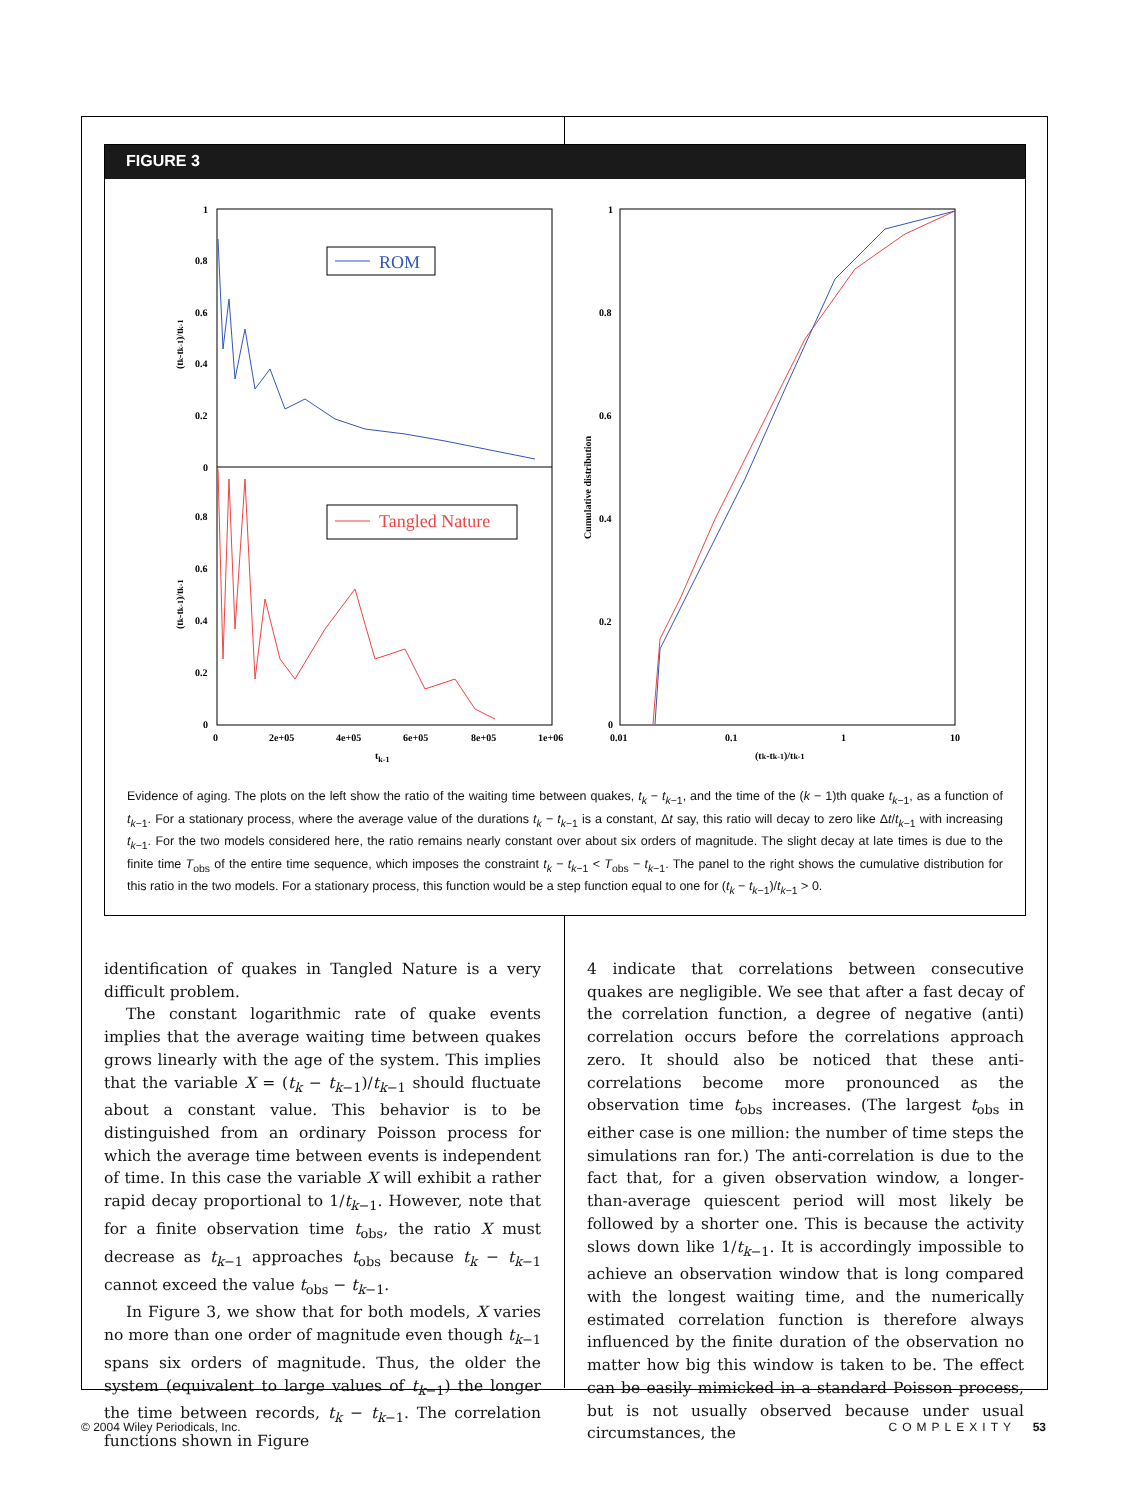FIGURE 3
1
0.8
0.6
0.4
0.2
0
0.8
0.6
0.4
0.2
0
0
2e+05
4e+05
6e+05
8e+05
1e+06
tk-1
(tk-tk-1)/tk-1
(tk-tk-1)/tk-1
ROM
Tangled Nature
1
0.8
0.6
0.4
0.2
0
0.01
0.1
1
10
(tk-tk-1)/tk-1
Cumulative distribution
Evidence of aging. The plots on the left show the ratio of the waiting time between quakes, t<sub>k</sub> − t<sub>k−1</sub>, and the time of the (k − 1)th quake t<sub>k−1</sub>, as a function of t<sub>k−1</sub>. For a stationary process, where the average value of the durations t<sub>k</sub> − t<sub>k−1</sub> is a constant, Δt say, this ratio will decay to zero like Δt/t<sub>k−1</sub> with increasing t<sub>k−1</sub>. For the two models considered here, the ratio remains nearly constant over about six orders of magnitude. The slight decay at late times is due to the finite time T<sub>obs</sub> of the entire time sequence, which imposes the constraint t<sub>k</sub> − t<sub>k−1</sub> < T<sub>obs</sub> − t<sub>k−1</sub>. The panel to the right shows the cumulative distribution for this ratio in the two models. For a stationary process, this function would be a step function equal to one for (t<sub>k</sub> − t<sub>k−1</sub>)/t<sub>k−1</sub> > 0.
identification of quakes in Tangled Nature is a very difficult problem.
The constant logarithmic rate of quake events implies that the average waiting time between quakes grows linearly with the age of the system. This implies that the variable X = (t<sub>k</sub> − t<sub>k−1</sub>)/t<sub>k−1</sub> should fluctuate about a constant value. This behavior is to be distinguished from an ordinary Poisson process for which the average time between events is independent of time. In this case the variable X will exhibit a rather rapid decay proportional to 1/t<sub>k−1</sub>. However, note that for a finite observation time t<sub>obs</sub>, the ratio X must decrease as t<sub>k−1</sub> approaches t<sub>obs</sub> because t<sub>k</sub> − t<sub>k−1</sub> cannot exceed the value t<sub>obs</sub> − t<sub>k−1</sub>.
In Figure 3, we show that for both models, X varies no more than one order of magnitude even though t<sub>k−1</sub> spans six orders of magnitude. Thus, the older the system (equivalent to large values of t<sub>k−1</sub>) the longer the time between records, t<sub>k</sub> − t<sub>k−1</sub>. The correlation functions shown in Figure
4 indicate that correlations between consecutive quakes are negligible. We see that after a fast decay of the correlation function, a degree of negative (anti) correlation occurs before the correlations approach zero. It should also be noticed that these anti-correlations become more pronounced as the observation time t<sub>obs</sub> increases. (The largest t<sub>obs</sub> in either case is one million: the number of time steps the simulations ran for.) The anti-correlation is due to the fact that, for a given observation window, a longer-than-average quiescent period will most likely be followed by a shorter one. This is because the activity slows down like 1/t<sub>k−1</sub>. It is accordingly impossible to achieve an observation window that is long compared with the longest waiting time, and the numerically estimated correlation function is therefore always influenced by the finite duration of the observation no matter how big this window is taken to be. The effect can be easily mimicked in a standard Poisson process, but is not usually observed because under usual circumstances, the
© 2004 Wiley Periodicals, Inc. COMPLEXITY 53